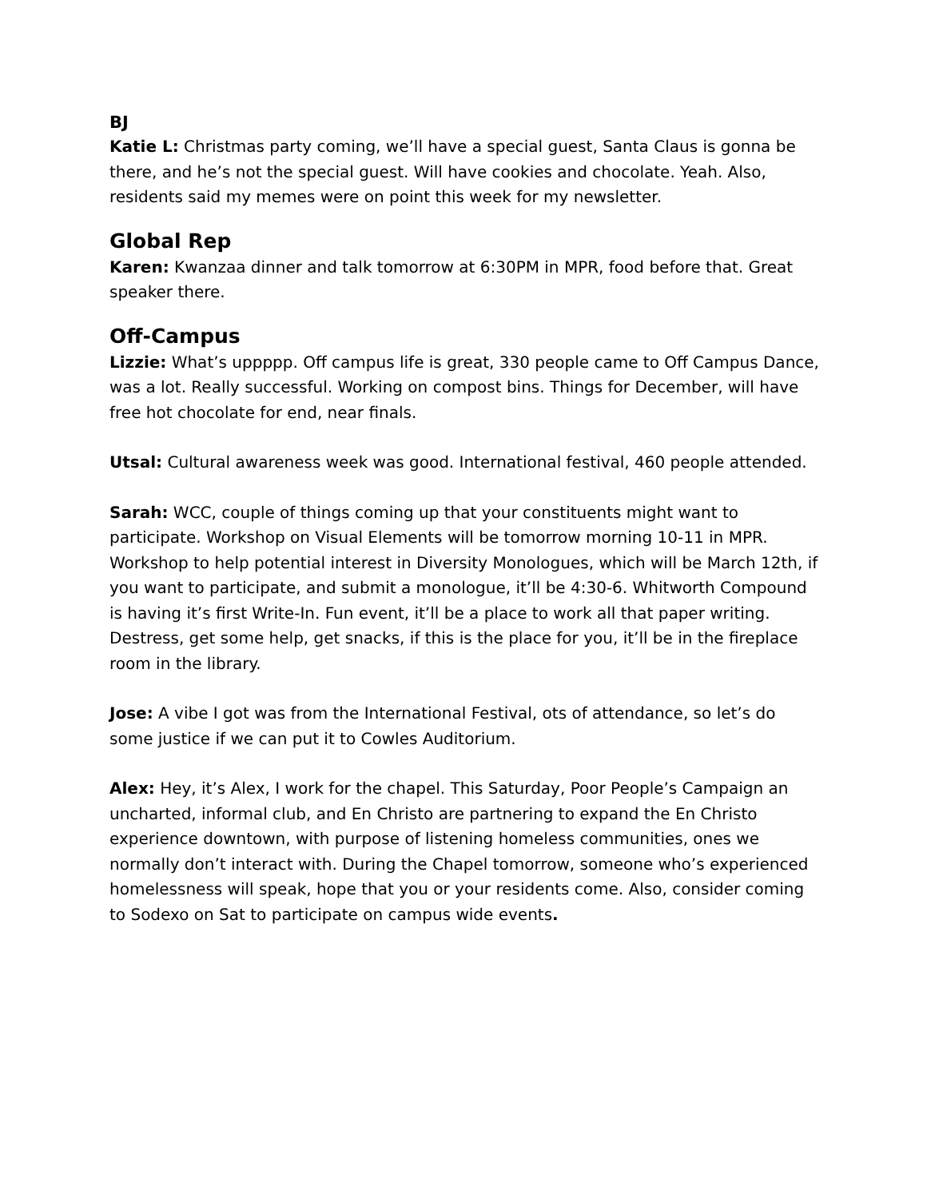BJ
Katie L: Christmas party coming, we’ll have a special guest, Santa Claus is gonna be there, and he’s not the special guest. Will have cookies and chocolate. Yeah. Also, residents said my memes were on point this week for my newsletter.
Global Rep
Karen: Kwanzaa dinner and talk tomorrow at 6:30PM in MPR, food before that. Great speaker there.
Off-Campus
Lizzie: What’s uppppp. Off campus life is great, 330 people came to Off Campus Dance, was a lot. Really successful. Working on compost bins. Things for December, will have free hot chocolate for end, near finals.
Utsal: Cultural awareness week was good. International festival, 460 people attended.
Sarah: WCC, couple of things coming up that your constituents might want to participate. Workshop on Visual Elements will be tomorrow morning 10-11 in MPR. Workshop to help potential interest in Diversity Monologues, which will be March 12th, if you want to participate, and submit a monologue, it’ll be 4:30-6. Whitworth Compound is having it’s first Write-In. Fun event, it’ll be a place to work all that paper writing. Destress, get some help, get snacks, if this is the place for you, it’ll be in the fireplace room in the library.
Jose: A vibe I got was from the International Festival, ots of attendance, so let’s do some justice if we can put it to Cowles Auditorium.
Alex: Hey, it’s Alex, I work for the chapel. This Saturday, Poor People’s Campaign an uncharted, informal club, and En Christo are partnering to expand the En Christo experience downtown, with purpose of listening homeless communities, ones we normally don’t interact with. During the Chapel tomorrow, someone who’s experienced homelessness will speak, hope that you or your residents come. Also, consider coming to Sodexo on Sat to participate on campus wide events.